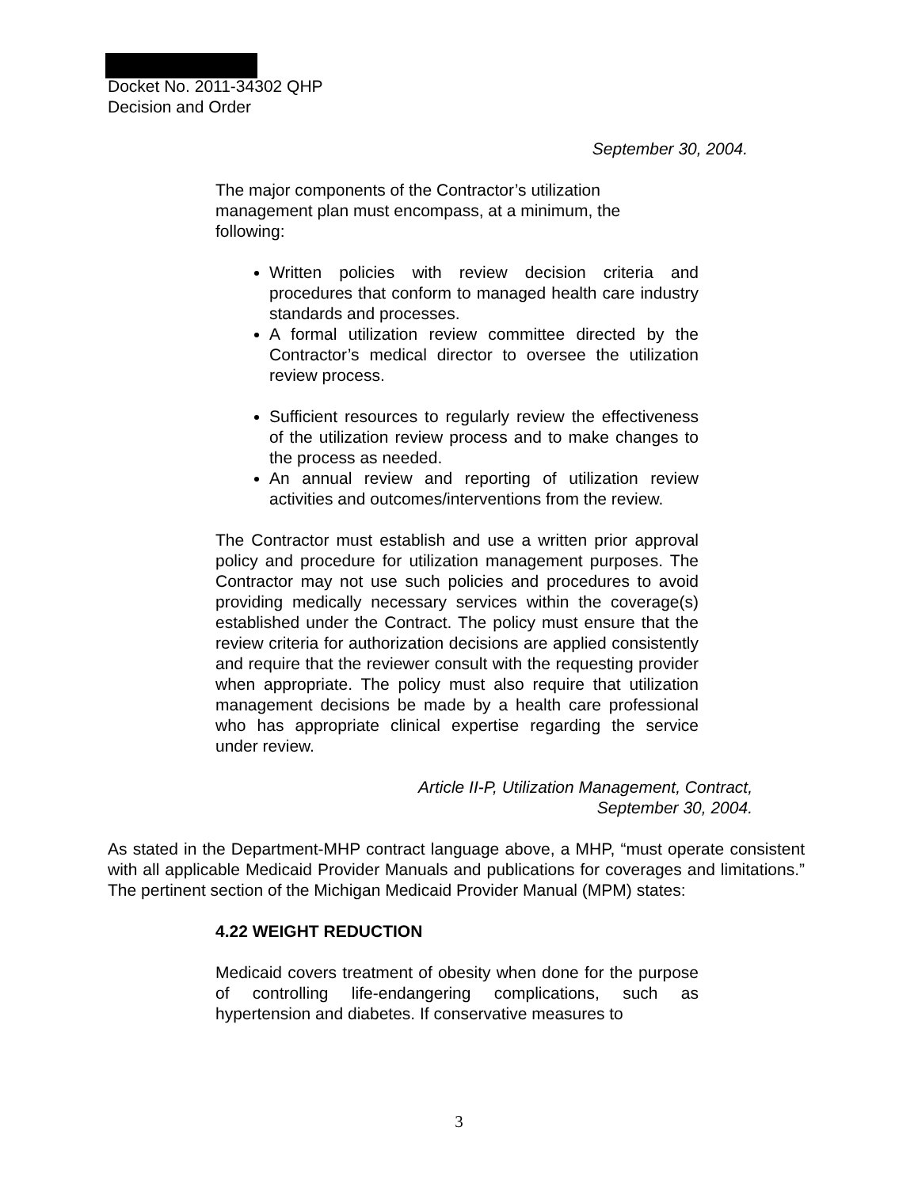Docket No. 2011-34302 QHP
Decision and Order
September 30, 2004.
The major components of the Contractor’s utilization management plan must encompass, at a minimum, the following:
Written policies with review decision criteria and procedures that conform to managed health care industry standards and processes.
A formal utilization review committee directed by the Contractor’s medical director to oversee the utilization review process.
Sufficient resources to regularly review the effectiveness of the utilization review process and to make changes to the process as needed.
An annual review and reporting of utilization review activities and outcomes/interventions from the review.
The Contractor must establish and use a written prior approval policy and procedure for utilization management purposes. The Contractor may not use such policies and procedures to avoid providing medically necessary services within the coverage(s) established under the Contract. The policy must ensure that the review criteria for authorization decisions are applied consistently and require that the reviewer consult with the requesting provider when appropriate. The policy must also require that utilization management decisions be made by a health care professional who has appropriate clinical expertise regarding the service under review.
Article II-P, Utilization Management, Contract,
September 30, 2004.
As stated in the Department-MHP contract language above, a MHP, “must operate consistent with all applicable Medicaid Provider Manuals and publications for coverages and limitations.” The pertinent section of the Michigan Medicaid Provider Manual (MPM) states:
4.22 WEIGHT REDUCTION
Medicaid covers treatment of obesity when done for the purpose of controlling life-endangering complications, such as hypertension and diabetes. If conservative measures to
3